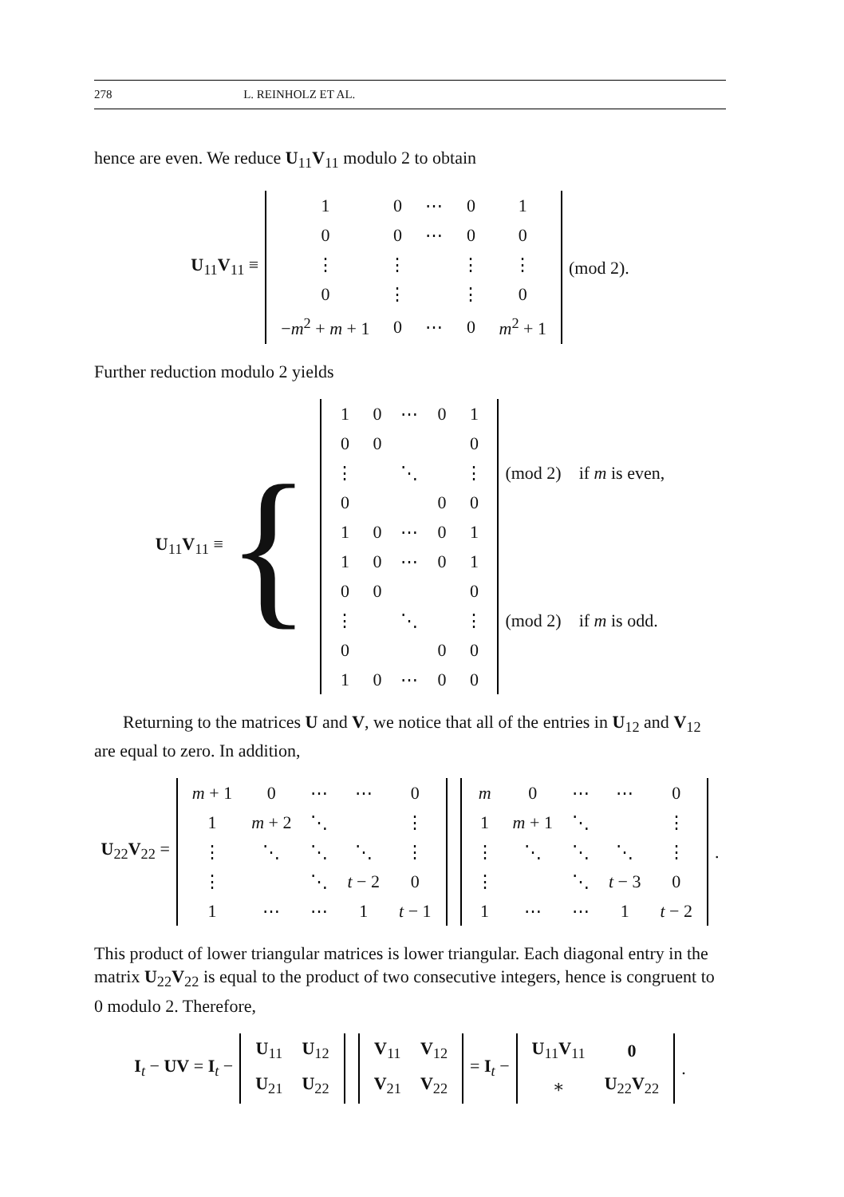278 L. REINHOLZ ET AL.
hence are even. We reduce U<sub>11</sub>V<sub>11</sub> modulo 2 to obtain
U<sub>11</sub>V<sub>11</sub> ≡
| 1 | 0 | ⋯ | 0 | 1 |
| 0 | 0 | ⋯ | 0 | 0 |
| ⋮ | ⋮ | | ⋮ | ⋮ |
| 0 | ⋮ | | ⋮ | 0 |
| − m<sup>2</sup> + m + 1 | 0 | ⋯ | 0 | m<sup>2</sup> + 1 |
(mod 2).
Further reduction modulo 2 yields
U<sub>11</sub>V<sub>11</sub> ≡ {
| 1 | 0 | ⋯ | 0 | 1 |
| 0 | 0 | | | 0 |
| ⋮ | | ⋱ | | ⋮ |
| 0 | | | 0 | 0 |
| 1 | 0 | ⋯ | 0 | 1 |
(mod 2) if m is even,
| 1 | 0 | ⋯ | 0 | 1 |
| 0 | 0 | | | 0 |
| ⋮ | | ⋱ | | ⋮ |
| 0 | | | 0 | 0 |
| 1 | 0 | ⋯ | 0 | 0 |
(mod 2) if m is odd.
Returning to the matrices U and V, we notice that all of the entries in U<sub>12</sub> and V<sub>12</sub> are equal to zero. In addition,
U<sub>22</sub>V<sub>22</sub> =
| m + 1 | 0 | ⋯ | ⋯ | 0 |
| 1 | m + 2 | ⋱ | | ⋮ |
| ⋮ | ⋱ | ⋱ | ⋱ | ⋮ |
| ⋮ | | ⋱ | t − 2 | 0 |
| 1 | ⋯ | ⋯ | 1 | t − 1 |
| m | 0 | ⋯ | ⋯ | 0 |
| 1 | m + 1 | ⋱ | | ⋮ |
| ⋮ | ⋱ | ⋱ | ⋱ | ⋮ |
| ⋮ | | ⋱ | t − 3 | 0 |
| 1 | ⋯ | ⋯ | 1 | t − 2 |
.
This product of lower triangular matrices is lower triangular. Each diagonal entry in the matrix U<sub>22</sub>V<sub>22</sub> is equal to the product of two consecutive integers, hence is congruent to 0 modulo 2. Therefore,
I<sub>t</sub> − UV = I<sub>t</sub> −
| U<sub>11</sub> | U<sub>12</sub> |
| U<sub>21</sub> | U<sub>22</sub> |
| V<sub>11</sub> | V<sub>12</sub> |
| V<sub>21</sub> | V<sub>22</sub> |
= I<sub>t</sub> −
| U<sub>11</sub> V<sub>11</sub> | 0 |
| ∗ | U<sub>22</sub> V<sub>22</sub> |
.